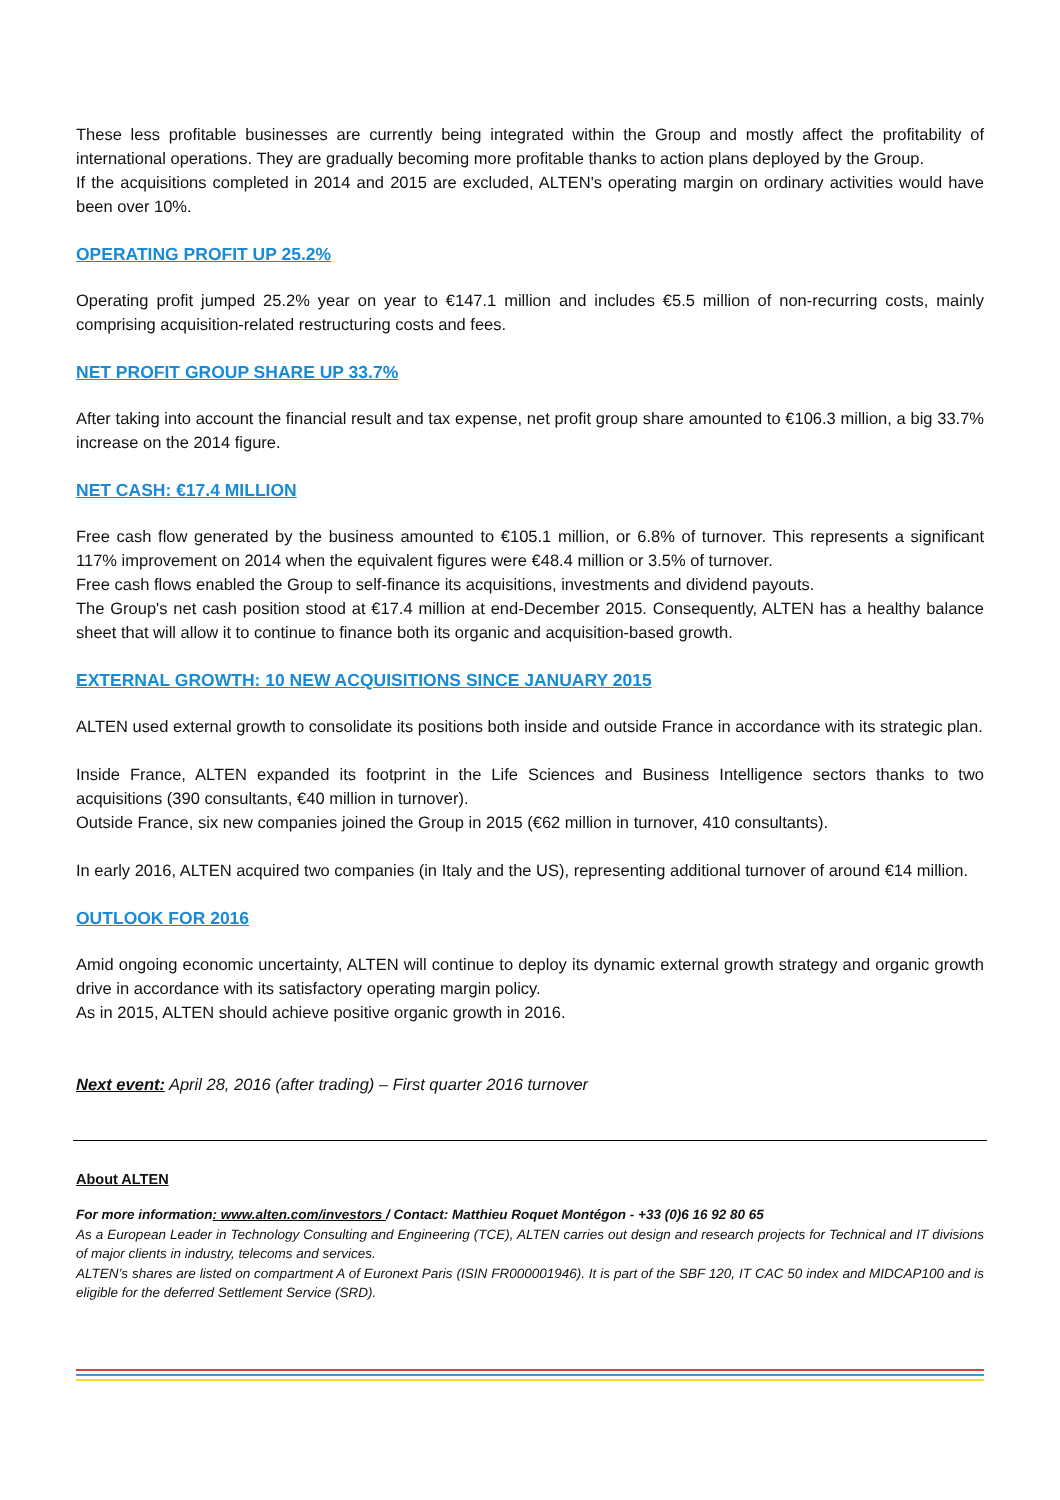These less profitable businesses are currently being integrated within the Group and mostly affect the profitability of international operations. They are gradually becoming more profitable thanks to action plans deployed by the Group.
If the acquisitions completed in 2014 and 2015 are excluded, ALTEN's operating margin on ordinary activities would have been over 10%.
OPERATING PROFIT UP 25.2%
Operating profit jumped 25.2% year on year to €147.1 million and includes €5.5 million of non-recurring costs, mainly comprising acquisition-related restructuring costs and fees.
NET PROFIT GROUP SHARE UP 33.7%
After taking into account the financial result and tax expense, net profit group share amounted to €106.3 million, a big 33.7% increase on the 2014 figure.
NET CASH: €17.4 MILLION
Free cash flow generated by the business amounted to €105.1 million, or 6.8% of turnover. This represents a significant 117% improvement on 2014 when the equivalent figures were €48.4 million or 3.5% of turnover.
Free cash flows enabled the Group to self-finance its acquisitions, investments and dividend payouts.
The Group's net cash position stood at €17.4 million at end-December 2015. Consequently, ALTEN has a healthy balance sheet that will allow it to continue to finance both its organic and acquisition-based growth.
EXTERNAL GROWTH: 10 NEW ACQUISITIONS SINCE JANUARY 2015
ALTEN used external growth to consolidate its positions both inside and outside France in accordance with its strategic plan.
Inside France, ALTEN expanded its footprint in the Life Sciences and Business Intelligence sectors thanks to two acquisitions (390 consultants, €40 million in turnover).
Outside France, six new companies joined the Group in 2015 (€62 million in turnover, 410 consultants).
In early 2016, ALTEN acquired two companies (in Italy and the US), representing additional turnover of around €14 million.
OUTLOOK FOR 2016
Amid ongoing economic uncertainty, ALTEN will continue to deploy its dynamic external growth strategy and organic growth drive in accordance with its satisfactory operating margin policy.
As in 2015, ALTEN should achieve positive organic growth in 2016.
Next event: April 28, 2016 (after trading) – First quarter 2016 turnover
About ALTEN
For more information: www.alten.com/investors / Contact: Matthieu Roquet Montégon - +33 (0)6 16 92 80 65
As a European Leader in Technology Consulting and Engineering (TCE), ALTEN carries out design and research projects for Technical and IT divisions of major clients in industry, telecoms and services.
ALTEN’s shares are listed on compartment A of Euronext Paris (ISIN FR000001946). It is part of the SBF 120, IT CAC 50 index and MIDCAP100 and is eligible for the deferred Settlement Service (SRD).